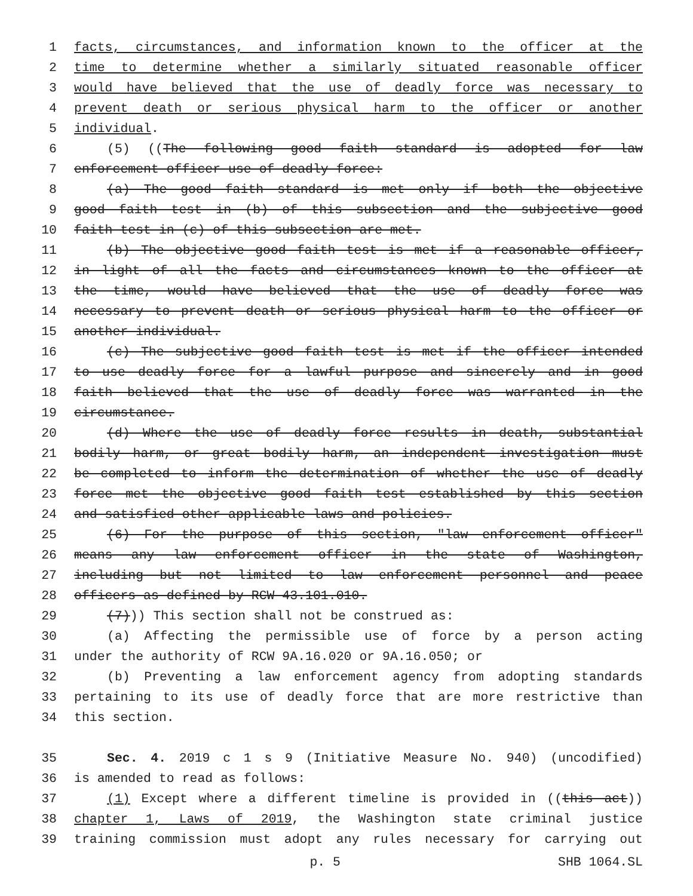1 facts, circumstances, and information known to the officer at the
2 time to determine whether a similarly situated reasonable officer
3 would have believed that the use of deadly force was necessary to
4 prevent death or serious physical harm to the officer or another
5 individual.
6 (5) ((The following good faith standard is adopted for law
7 enforcement officer use of deadly force:
8 (a) The good faith standard is met only if both the objective
9 good faith test in (b) of this subsection and the subjective good
10 faith test in (c) of this subsection are met.
11 (b) The objective good faith test is met if a reasonable officer,
12 in light of all the facts and circumstances known to the officer at
13 the time, would have believed that the use of deadly force was
14 necessary to prevent death or serious physical harm to the officer or
15 another individual.
16 (c) The subjective good faith test is met if the officer intended
17 to use deadly force for a lawful purpose and sincerely and in good
18 faith believed that the use of deadly force was warranted in the
19 circumstance.
20 (d) Where the use of deadly force results in death, substantial
21 bodily harm, or great bodily harm, an independent investigation must
22 be completed to inform the determination of whether the use of deadly
23 force met the objective good faith test established by this section
24 and satisfied other applicable laws and policies.
25 (6) For the purpose of this section, "law enforcement officer"
26 means any law enforcement officer in the state of Washington,
27 including but not limited to law enforcement personnel and peace
28 officers as defined by RCW 43.101.010.
29 (7))) This section shall not be construed as:
30 (a) Affecting the permissible use of force by a person acting
31 under the authority of RCW 9A.16.020 or 9A.16.050; or
32 (b) Preventing a law enforcement agency from adopting standards
33 pertaining to its use of deadly force that are more restrictive than
34 this section.
35 Sec. 4. 2019 c 1 s 9 (Initiative Measure No. 940) (uncodified)
36 is amended to read as follows:
37 (1) Except where a different timeline is provided in ((this act))
38 chapter 1, Laws of 2019, the Washington state criminal justice
39 training commission must adopt any rules necessary for carrying out
p. 5 SHB 1064.SL